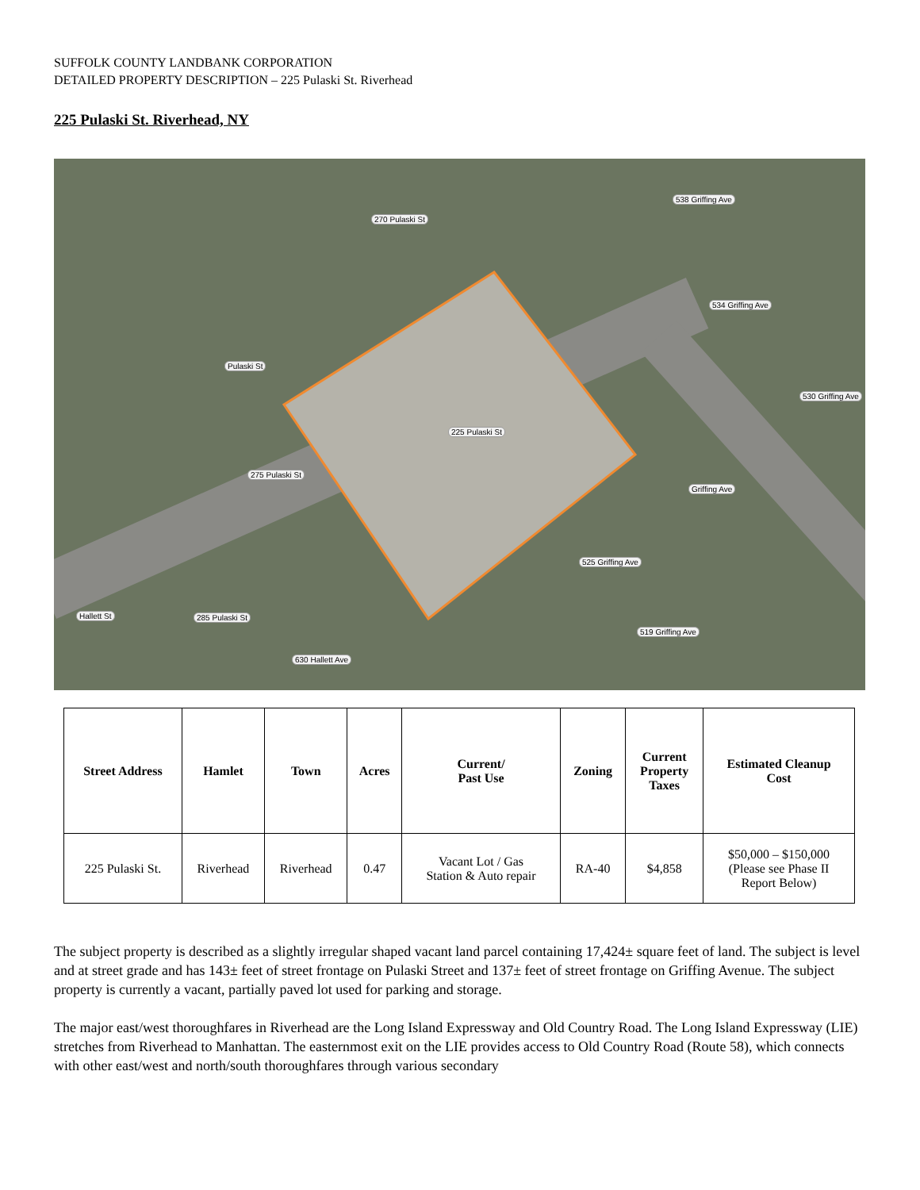SUFFOLK COUNTY LANDBANK CORPORATION
DETAILED PROPERTY DESCRIPTION – 225 Pulaski St. Riverhead
225 Pulaski St. Riverhead, NY
270 Pulaski St
538 Griffing Ave
534 Griffing Ave
530 Griffing Ave
Pulaski St
225 Pulaski St
275 Pulaski St
Griffing Ave
525 Griffing Ave
285 Pulaski St
519 Griffing Ave
630 Hallett Ave
Hallett St
| Street Address | Hamlet | Town | Acres | Current/ Past Use | Zoning | Current Property Taxes | Estimated Cleanup Cost |
| --- | --- | --- | --- | --- | --- | --- | --- |
| 225 Pulaski St. | Riverhead | Riverhead | 0.47 | Vacant Lot / Gas Station & Auto repair | RA-40 | $4,858 | $50,000 – $150,000 (Please see Phase II Report Below) |
The subject property is described as a slightly irregular shaped vacant land parcel containing 17,424± square feet of land. The subject is level and at street grade and has 143± feet of street frontage on Pulaski Street and 137± feet of street frontage on Griffing Avenue. The subject property is currently a vacant, partially paved lot used for parking and storage.
The major east/west thoroughfares in Riverhead are the Long Island Expressway and Old Country Road. The Long Island Expressway (LIE) stretches from Riverhead to Manhattan. The easternmost exit on the LIE provides access to Old Country Road (Route 58), which connects with other east/west and north/south thoroughfares through various secondary